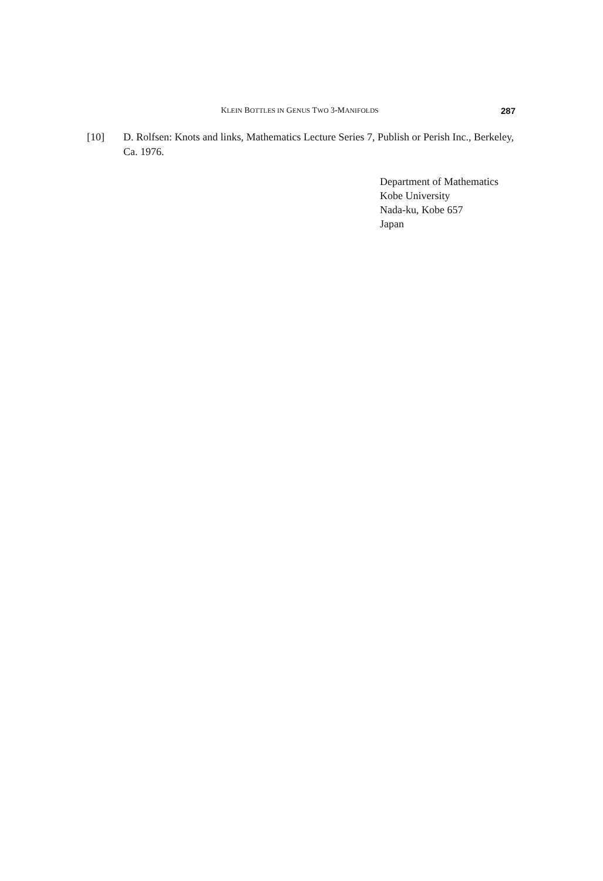KLEIN BOTTLES IN GENUS TWO 3-MANIFOLDS 287
[10] D. Rolfsen: Knots and links, Mathematics Lecture Series 7, Publish or Perish Inc., Berkeley, Ca. 1976.
Department of Mathematics
Kobe University
Nada-ku, Kobe 657
Japan